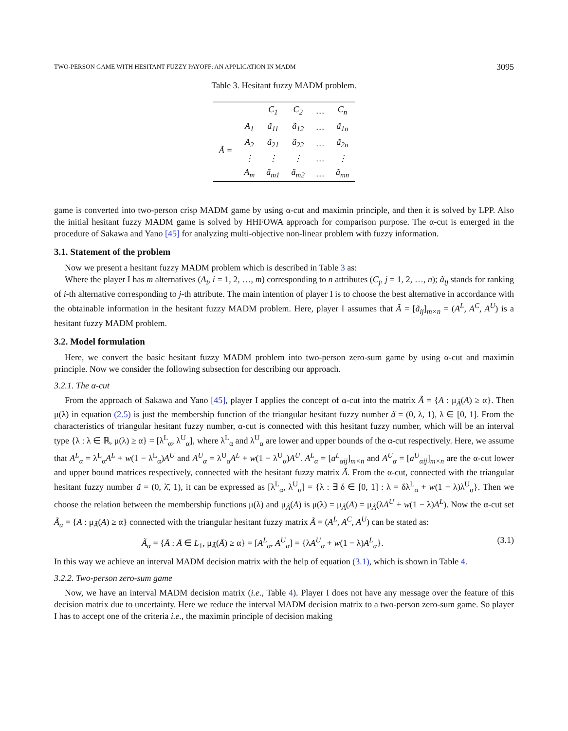TWO-PERSON GAME WITH HESITANT FUZZY PAYOFF: AN APPLICATION IN MADM 3095
Table 3. Hesitant fuzzy MADM problem.
| | | C<sub>1</sub> | C<sub>2</sub> | … | C<sub>n</sub> |
| --- | --- | --- | --- | --- | --- |
| Ã = | A<sub>1</sub> | ã<sub>11</sub> | ã<sub>12</sub> | … | ã<sub>1n</sub> |
| | A<sub>2</sub> | ã<sub>21</sub> | ã<sub>22</sub> | … | ã<sub>2n</sub> |
| | ⋮ | ⋮ | ⋮ | … | ⋮ |
| | A<sub>m</sub> | ã<sub>m1</sub> | ã<sub>m2</sub> | … | ã<sub>mn</sub> |
game is converted into two-person crisp MADM game by using α-cut and maximin principle, and then it is solved by LPP. Also the initial hesitant fuzzy MADM game is solved by HHFOWA approach for comparison purpose. The α-cut is emerged in the procedure of Sakawa and Yano [45] for analyzing multi-objective non-linear problem with fuzzy information.
3.1. Statement of the problem
Now we present a hesitant fuzzy MADM problem which is described in Table 3 as:
Where the player I has m alternatives (A<sub>i</sub>, i = 1, 2, …, m) corresponding to n attributes (C<sub>j</sub>, j = 1, 2, …, n); ã<sub>ij</sub> stands for ranking of i-th alternative corresponding to j-th attribute. The main intention of player I is to choose the best alternative in accordance with the obtainable information in the hesitant fuzzy MADM problem. Here, player I assumes that Ã = [ã<sub>ij</sub>]<sub>m×n</sub> = (A<sup>L</sup>, A<sup>C</sup>, A<sup>U</sup>) is a hesitant fuzzy MADM problem.
3.2. Model formulation
Here, we convert the basic hesitant fuzzy MADM problem into two-person zero-sum game by using α-cut and maximin principle. Now we consider the following subsection for describing our approach.
3.2.1. The α-cut
From the approach of Sakawa and Yano [45], player I applies the concept of α-cut into the matrix Ã = {A : μ<sub>Ã</sub>(A) ≥ α}. Then μ(λ) in equation (2.5) is just the membership function of the triangular hesitant fuzzy number ã = (0, λ̄, 1), λ̄ ∈ [0, 1]. From the characteristics of triangular hesitant fuzzy number, α-cut is connected with this hesitant fuzzy number, which will be an interval type {λ : λ ∈ ℝ, μ(λ) ≥ α} = [λ<sup>L</sup><sub>α</sub>, λ<sup>U</sup><sub>α</sub>], where λ<sup>L</sup><sub>α</sub> and λ<sup>U</sup><sub>α</sub> are lower and upper bounds of the α-cut respectively. Here, we assume that A<sup>L</sup><sub>α</sub> = λ<sup>L</sup><sub>α</sub>A<sup>L</sup> + w(1 − λ<sup>L</sup><sub>α</sub>)A<sup>U</sup> and A<sup>U</sup><sub>α</sub> = λ<sup>U</sup><sub>α</sub>A<sup>L</sup> + w(1 − λ<sup>U</sup><sub>α</sub>)A<sup>U</sup>. A<sup>L</sup><sub>α</sub> = [a<sup>L</sup><sub>αij</sub>]<sub>m×n</sub> and A<sup>U</sup><sub>α</sub> = [a<sup>U</sup><sub>αij</sub>]<sub>m×n</sub> are the α-cut lower and upper bound matrices respectively, connected with the hesitant fuzzy matrix Ã. From the α-cut, connected with the triangular hesitant fuzzy number ã = (0, λ̄, 1), it can be expressed as [λ<sup>L</sup><sub>α</sub>, λ<sup>U</sup><sub>α</sub>] = {λ : ∃ δ ∈ [0, 1] : λ = δλ<sup>L</sup><sub>α</sub> + w(1 − λ)λ<sup>U</sup><sub>α</sub>}. Then we choose the relation between the membership functions μ(λ) and μ<sub>Ã</sub>(A) is μ(λ) = μ<sub>Ã</sub>(A) = μ<sub>Ã</sub>(λA<sup>U</sup> + w(1 − λ)A<sup>L</sup>). Now the α-cut set Ã<sub>α</sub> = {A : μ<sub>Ã</sub>(A) ≥ α} connected with the triangular hesitant fuzzy matrix Ã = (A<sup>L</sup>, A<sup>C</sup>, A<sup>U</sup>) can be stated as:
Ã<sub>α</sub> = {Ā : Ā ∈ L<sub>1</sub>, μ<sub>Ã</sub>(Ā) ≥ α} = [A<sup>L</sup><sub>α</sub>, A<sup>U</sup><sub>α</sub>] = {λA<sup>U</sup><sub>α</sub> + w(1 − λ)A<sup>L</sup><sub>α</sub>}. (3.1)
In this way we achieve an interval MADM decision matrix with the help of equation (3.1), which is shown in Table 4.
3.2.2. Two-person zero-sum game
Now, we have an interval MADM decision matrix (i.e., Table 4). Player I does not have any message over the feature of this decision matrix due to uncertainty. Here we reduce the interval MADM decision matrix to a two-person zero-sum game. So player I has to accept one of the criteria i.e., the maximin principle of decision making